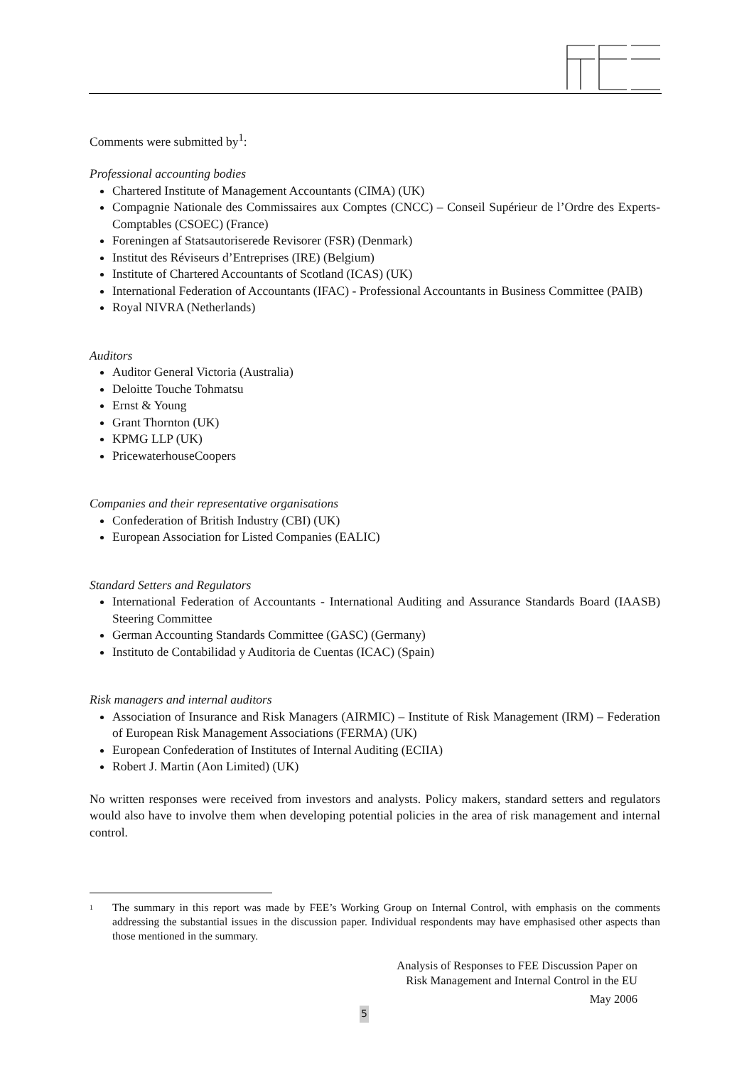Comments were submitted by<sup>1</sup>:
Professional accounting bodies
Chartered Institute of Management Accountants (CIMA) (UK)
Compagnie Nationale des Commissaires aux Comptes (CNCC) – Conseil Supérieur de l’Ordre des Experts-Comptables (CSOEC) (France)
Foreningen af Statsautoriserede Revisorer (FSR) (Denmark)
Institut des Réviseurs d’Entreprises (IRE) (Belgium)
Institute of Chartered Accountants of Scotland (ICAS) (UK)
International Federation of Accountants (IFAC) - Professional Accountants in Business Committee (PAIB)
Royal NIVRA (Netherlands)
Auditors
Auditor General Victoria (Australia)
Deloitte Touche Tohmatsu
Ernst & Young
Grant Thornton (UK)
KPMG LLP (UK)
PricewaterhouseCoopers
Companies and their representative organisations
Confederation of British Industry (CBI) (UK)
European Association for Listed Companies (EALIC)
Standard Setters and Regulators
International Federation of Accountants - International Auditing and Assurance Standards Board (IAASB) Steering Committee
German Accounting Standards Committee (GASC) (Germany)
Instituto de Contabilidad y Auditoria de Cuentas (ICAC) (Spain)
Risk managers and internal auditors
Association of Insurance and Risk Managers (AIRMIC) – Institute of Risk Management (IRM) – Federation of European Risk Management Associations (FERMA) (UK)
European Confederation of Institutes of Internal Auditing (ECIIA)
Robert J. Martin (Aon Limited) (UK)
No written responses were received from investors and analysts. Policy makers, standard setters and regulators would also have to involve them when developing potential policies in the area of risk management and internal control.
<sup>1</sup>
The summary in this report was made by FEE’s Working Group on Internal Control, with emphasis on the comments addressing the substantial issues in the discussion paper. Individual respondents may have emphasised other aspects than those mentioned in the summary.
Analysis of Responses to FEE Discussion Paper on
Risk Management and Internal Control in the EU
May 2006
5